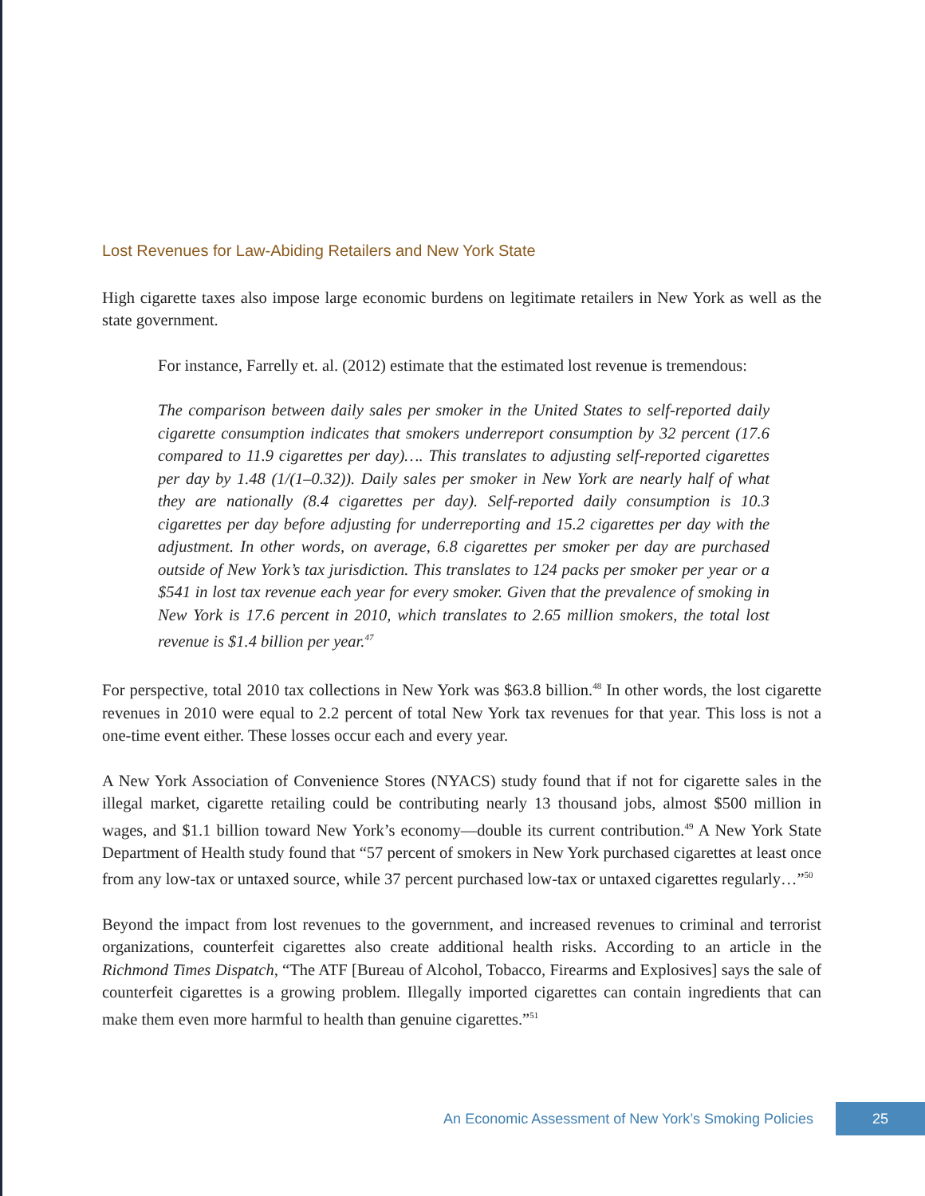Lost Revenues for Law-Abiding Retailers and New York State
High cigarette taxes also impose large economic burdens on legitimate retailers in New York as well as the state government.
For instance, Farrelly et. al. (2012) estimate that the estimated lost revenue is tremendous:
The comparison between daily sales per smoker in the United States to self-reported daily cigarette consumption indicates that smokers underreport consumption by 32 percent (17.6 compared to 11.9 cigarettes per day)…. This translates to adjusting self-reported cigarettes per day by 1.48 (1/(1–0.32)). Daily sales per smoker in New York are nearly half of what they are nationally (8.4 cigarettes per day). Self-reported daily consumption is 10.3 cigarettes per day before adjusting for underreporting and 15.2 cigarettes per day with the adjustment. In other words, on average, 6.8 cigarettes per smoker per day are purchased outside of New York’s tax jurisdiction. This translates to 124 packs per smoker per year or a $541 in lost tax revenue each year for every smoker. Given that the prevalence of smoking in New York is 17.6 percent in 2010, which translates to 2.65 million smokers, the total lost revenue is $1.4 billion per year.<sup>47</sup>
For perspective, total 2010 tax collections in New York was $63.8 billion.<sup>48</sup> In other words, the lost cigarette revenues in 2010 were equal to 2.2 percent of total New York tax revenues for that year. This loss is not a one-time event either. These losses occur each and every year.
A New York Association of Convenience Stores (NYACS) study found that if not for cigarette sales in the illegal market, cigarette retailing could be contributing nearly 13 thousand jobs, almost $500 million in wages, and $1.1 billion toward New York’s economy—double its current contribution.<sup>49</sup> A New York State Department of Health study found that “57 percent of smokers in New York purchased cigarettes at least once from any low-tax or untaxed source, while 37 percent purchased low-tax or untaxed cigarettes regularly…”<sup>50</sup>
Beyond the impact from lost revenues to the government, and increased revenues to criminal and terrorist organizations, counterfeit cigarettes also create additional health risks. According to an article in the Richmond Times Dispatch, “The ATF [Bureau of Alcohol, Tobacco, Firearms and Explosives] says the sale of counterfeit cigarettes is a growing problem. Illegally imported cigarettes can contain ingredients that can make them even more harmful to health than genuine cigarettes.”<sup>51</sup>
An Economic Assessment of New York’s Smoking Policies 25